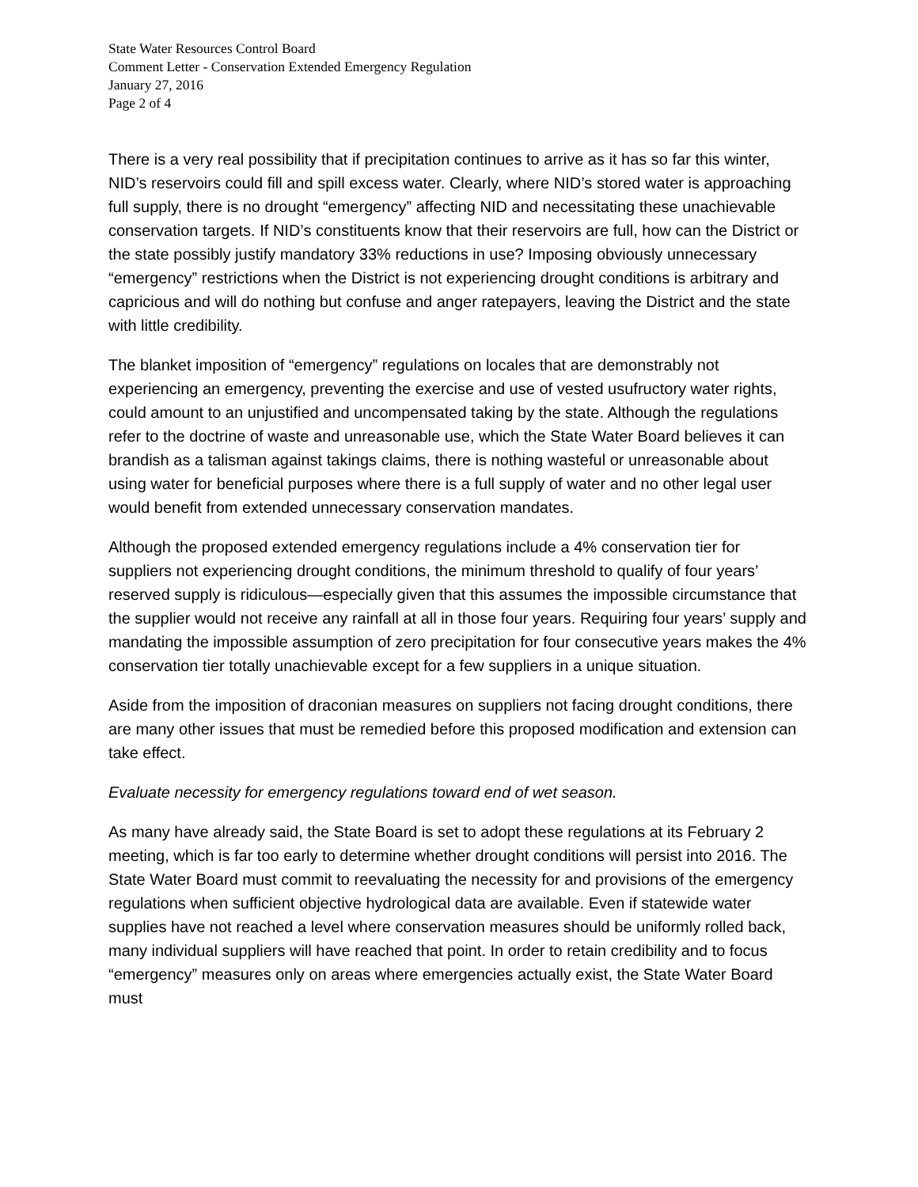State Water Resources Control Board
Comment Letter - Conservation Extended Emergency Regulation
January 27, 2016
Page 2 of 4
There is a very real possibility that if precipitation continues to arrive as it has so far this winter, NID’s reservoirs could fill and spill excess water. Clearly, where NID’s stored water is approaching full supply, there is no drought “emergency” affecting NID and necessitating these unachievable conservation targets. If NID’s constituents know that their reservoirs are full, how can the District or the state possibly justify mandatory 33% reductions in use? Imposing obviously unnecessary “emergency” restrictions when the District is not experiencing drought conditions is arbitrary and capricious and will do nothing but confuse and anger ratepayers, leaving the District and the state with little credibility.
The blanket imposition of “emergency” regulations on locales that are demonstrably not experiencing an emergency, preventing the exercise and use of vested usufructory water rights, could amount to an unjustified and uncompensated taking by the state. Although the regulations refer to the doctrine of waste and unreasonable use, which the State Water Board believes it can brandish as a talisman against takings claims, there is nothing wasteful or unreasonable about using water for beneficial purposes where there is a full supply of water and no other legal user would benefit from extended unnecessary conservation mandates.
Although the proposed extended emergency regulations include a 4% conservation tier for suppliers not experiencing drought conditions, the minimum threshold to qualify of four years’ reserved supply is ridiculous—especially given that this assumes the impossible circumstance that the supplier would not receive any rainfall at all in those four years. Requiring four years’ supply and mandating the impossible assumption of zero precipitation for four consecutive years makes the 4% conservation tier totally unachievable except for a few suppliers in a unique situation.
Aside from the imposition of draconian measures on suppliers not facing drought conditions, there are many other issues that must be remedied before this proposed modification and extension can take effect.
Evaluate necessity for emergency regulations toward end of wet season.
As many have already said, the State Board is set to adopt these regulations at its February 2 meeting, which is far too early to determine whether drought conditions will persist into 2016. The State Water Board must commit to reevaluating the necessity for and provisions of the emergency regulations when sufficient objective hydrological data are available. Even if statewide water supplies have not reached a level where conservation measures should be uniformly rolled back, many individual suppliers will have reached that point. In order to retain credibility and to focus “emergency” measures only on areas where emergencies actually exist, the State Water Board must